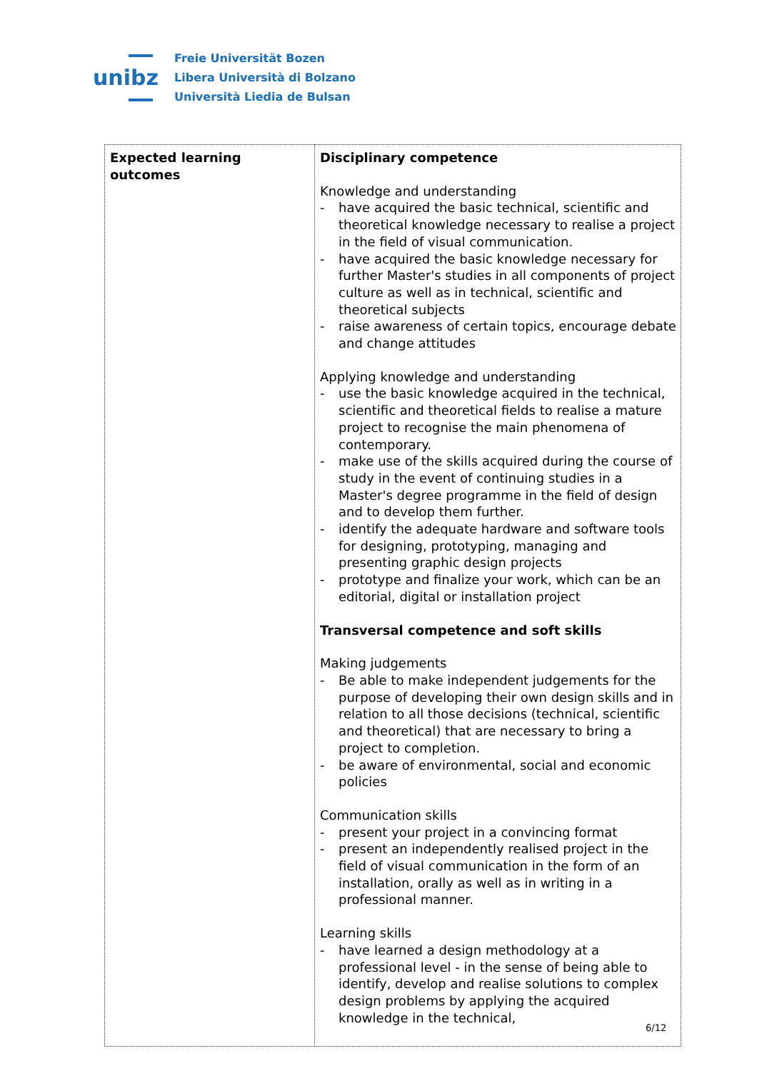unibz
Freie Universität Bozen
Libera Università di Bolzano
Università Liedia de Bulsan
| Expected learning outcomes | Disciplinary competence Knowledge and understanding - have acquired the basic technical, scientific and theoretical knowledge necessary to realise a project in the field of visual communication. - have acquired the basic knowledge necessary for further Master's studies in all components of project culture as well as in technical, scientific and theoretical subjects - raise awareness of certain topics, encourage debate and change attitudes Applying knowledge and understanding - use the basic knowledge acquired in the technical, scientific and theoretical fields to realise a mature project to recognise the main phenomena of contemporary. - make use of the skills acquired during the course of study in the event of continuing studies in a Master's degree programme in the field of design and to develop them further. - identify the adequate hardware and software tools for designing, prototyping, managing and presenting graphic design projects - prototype and finalize your work, which can be an editorial, digital or installation project Transversal competence and soft skills Making judgements - Be able to make independent judgements for the purpose of developing their own design skills and in relation to all those decisions (technical, scientific and theoretical) that are necessary to bring a project to completion. - be aware of environmental, social and economic policies Communication skills - present your project in a convincing format - present an independently realised project in the field of visual communication in the form of an installation, orally as well as in writing in a professional manner. Learning skills - have learned a design methodology at a professional level - in the sense of being able to identify, develop and realise solutions to complex design problems by applying the acquired knowledge in the technical, |
6/12